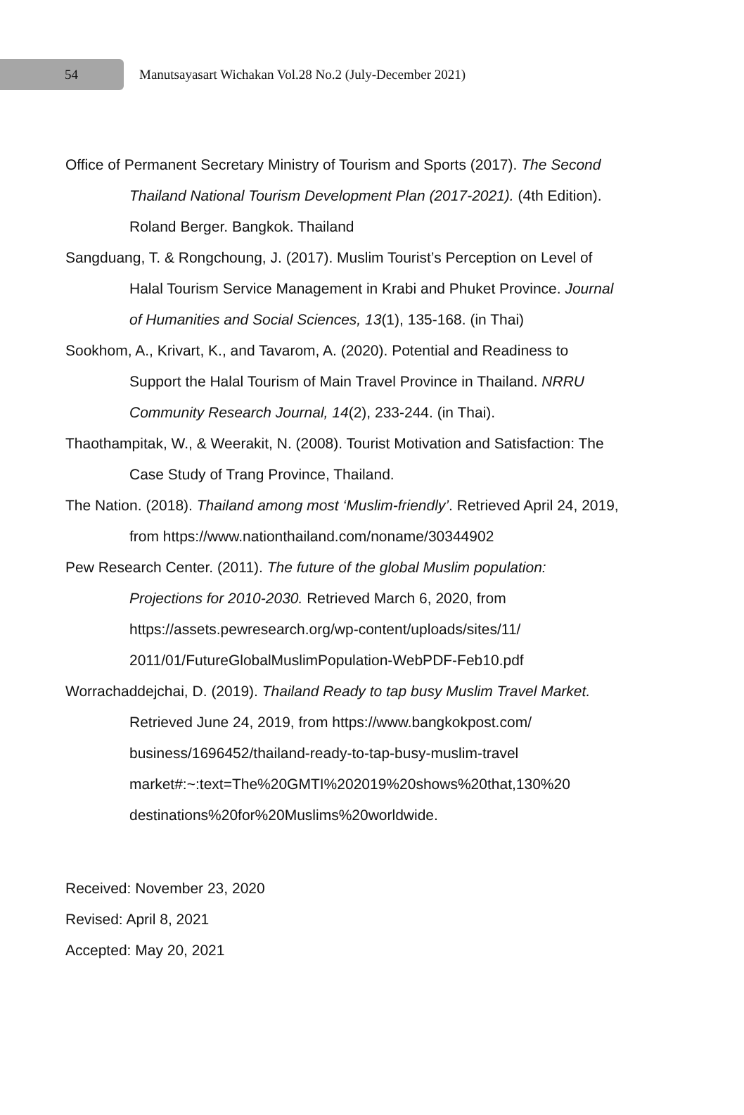54
Manutsayasart Wichakan Vol.28 No.2 (July-December 2021)
Office of Permanent Secretary Ministry of Tourism and Sports (2017). The Second Thailand National Tourism Development Plan (2017-2021). (4th Edition). Roland Berger. Bangkok. Thailand
Sangduang, T. & Rongchoung, J. (2017). Muslim Tourist’s Perception on Level of Halal Tourism Service Management in Krabi and Phuket Province. Journal of Humanities and Social Sciences, 13(1), 135-168. (in Thai)
Sookhom, A., Krivart, K., and Tavarom, A. (2020). Potential and Readiness to Support the Halal Tourism of Main Travel Province in Thailand. NRRU Community Research Journal, 14(2), 233-244. (in Thai).
Thaothampitak, W., & Weerakit, N. (2008). Tourist Motivation and Satisfaction: The Case Study of Trang Province, Thailand.
The Nation. (2018). Thailand among most ‘Muslim-friendly’. Retrieved April 24, 2019, from https://www.nationthailand.com/noname/30344902
Pew Research Center. (2011). The future of the global Muslim population: Projections for 2010-2030. Retrieved March 6, 2020, from https://assets.pewresearch.org/wp-content/uploads/sites/11/ 2011/01/FutureGlobalMuslimPopulation-WebPDF-Feb10.pdf
Worrachaddejchai, D. (2019). Thailand Ready to tap busy Muslim Travel Market. Retrieved June 24, 2019, from https://www.bangkokpost.com/ business/1696452/thailand-ready-to-tap-busy-muslim-travel market#:~:text=The%20GMTI%202019%20shows%20that,130%20 destinations%20for%20Muslims%20worldwide.
Received: November 23, 2020
Revised: April 8, 2021
Accepted: May 20, 2021